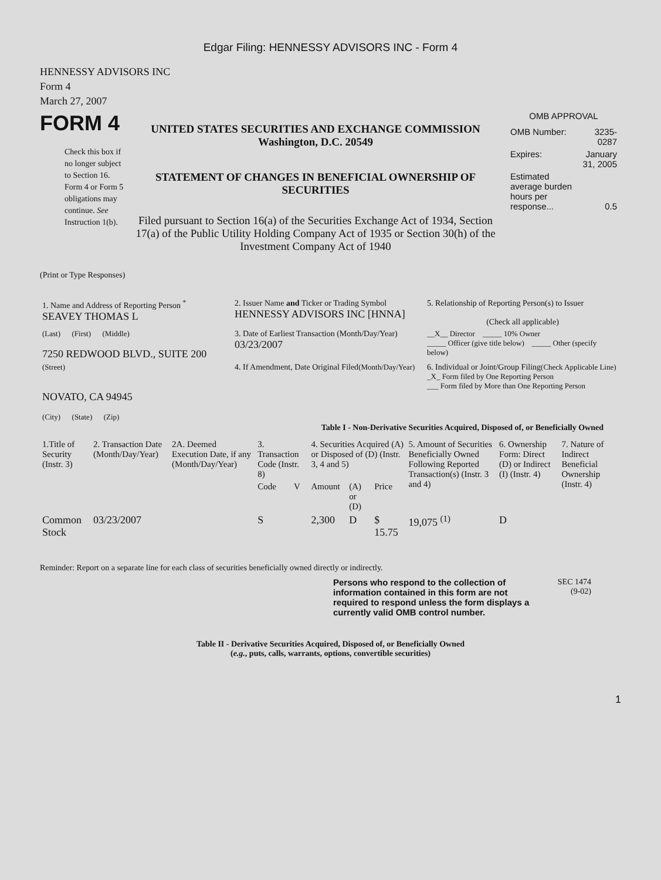Edgar Filing: HENNESSY ADVISORS INC - Form 4
HENNESSY ADVISORS INC
Form 4
March 27, 2007
FORM 4
Check this box if no longer subject to Section 16. Form 4 or Form 5 obligations may continue. See Instruction 1(b).
UNITED STATES SECURITIES AND EXCHANGE COMMISSION
Washington, D.C. 20549
STATEMENT OF CHANGES IN BENEFICIAL OWNERSHIP OF SECURITIES
Filed pursuant to Section 16(a) of the Securities Exchange Act of 1934, Section 17(a) of the Public Utility Holding Company Act of 1935 or Section 30(h) of the Investment Company Act of 1940
OMB APPROVAL
| OMB Number: | 3235-0287 |
| Expires: | January 31, 2005 |
| Estimated average burden hours per response... | 0.5 |
(Print or Type Responses)
| 1. Name and Address of Reporting Person <sup>*</sup> SEAVEY THOMAS L | 2. Issuer Name and Ticker or Trading Symbol HENNESSY ADVISORS INC [HNNA] | 5. Relationship of Reporting Person(s) to Issuer (Check all applicable) |
| (Last) (First) (Middle) 7250 REDWOOD BLVD., SUITE 200 | 3. Date of Earliest Transaction (Month/Day/Year) 03/23/2007 | __X__ Director _____ 10% Owner _____ Officer (give title below) _____ Other (specify below) |
| (Street) NOVATO, CA 94945 (City) (State) (Zip) | 4. If Amendment, Date Original Filed (Month/Day/Year) | 6. Individual or Joint/Group Filing (Check Applicable Line) _X_ Form filed by One Reporting Person ___ Form filed by More than One Reporting Person |
Table I - Non-Derivative Securities Acquired, Disposed of, or Beneficially Owned
| 1.Title of Security (Instr. 3) | 2. Transaction Date (Month/Day/Year) | 2A. Deemed Execution Date, if any (Month/Day/Year) | 3. Transaction Code (Instr. 8) | | 4. Securities Acquired (A) or Disposed of (D) (Instr. 3, 4 and 5) | | | 5. Amount of Securities Beneficially Owned Following Reported Transaction(s) (Instr. 3 and 4) | 6. Ownership Form: Direct (D) or Indirect (I) (Instr. 4) | 7. Nature of Indirect Beneficial Ownership (Instr. 4) |
| --- | --- | --- | --- | --- | --- | --- | --- | --- | --- | --- |
| | | | Code | V | Amount | (A) or (D) | Price | | | |
| Common Stock | 03/23/2007 | | S | | 2,300 | D | $ 15.75 | 19,075 <sup>(1)</sup> | D | |
Reminder: Report on a separate line for each class of securities beneficially owned directly or indirectly.
Persons who respond to the collection of information contained in this form are not required to respond unless the form displays a currently valid OMB control number.
SEC 1474
(9-02)
Table II - Derivative Securities Acquired, Disposed of, or Beneficially Owned
(e.g., puts, calls, warrants, options, convertible securities)
1